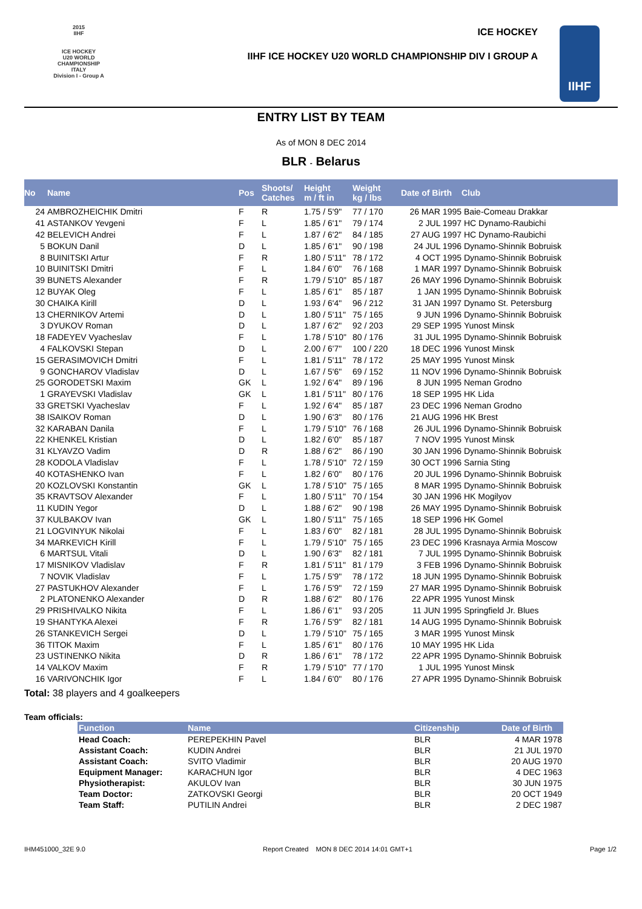2015
IIHF
ICE HOCKEY
U20 WORLD
CHAMPIONSHIP
ITALY
Division I - Group A
ICE HOCKEY
IIHF ICE HOCKEY U20 WORLD CHAMPIONSHIP DIV I GROUP A
IIHF
ENTRY LIST BY TEAM
As of MON 8 DEC 2014
BLR - Belarus
| No | Name | Pos | Shoots/ Catches | Height m / ft in | Weight kg / lbs | Date of Birth | Club |
| --- | --- | --- | --- | --- | --- | --- | --- |
| 24 | AMBROZHEICHIK Dmitri | F | R | 1.75 / 5'9" | 77 / 170 | 26 MAR 1995 | Baie-Comeau Drakkar |
| 41 | ASTANKOV Yevgeni | F | L | 1.85 / 6'1" | 79 / 174 | 2 JUL 1997 | HC Dynamo-Raubichi |
| 42 | BELEVICH Andrei | F | L | 1.87 / 6'2" | 84 / 185 | 27 AUG 1997 | HC Dynamo-Raubichi |
| 5 | BOKUN Danil | D | L | 1.85 / 6'1" | 90 / 198 | 24 JUL 1996 | Dynamo-Shinnik Bobruisk |
| 8 | BUINITSKI Artur | F | R | 1.80 / 5'11" | 78 / 172 | 4 OCT 1995 | Dynamo-Shinnik Bobruisk |
| 10 | BUINITSKI Dmitri | F | L | 1.84 / 6'0" | 76 / 168 | 1 MAR 1997 | Dynamo-Shinnik Bobruisk |
| 39 | BUNETS Alexander | F | R | 1.79 / 5'10" | 85 / 187 | 26 MAY 1996 | Dynamo-Shinnik Bobruisk |
| 12 | BUYAK Oleg | F | L | 1.85 / 6'1" | 85 / 187 | 1 JAN 1995 | Dynamo-Shinnik Bobruisk |
| 30 | CHAIKA Kirill | D | L | 1.93 / 6'4" | 96 / 212 | 31 JAN 1997 | Dynamo St. Petersburg |
| 13 | CHERNIKOV Artemi | D | L | 1.80 / 5'11" | 75 / 165 | 9 JUN 1996 | Dynamo-Shinnik Bobruisk |
| 3 | DYUKOV Roman | D | L | 1.87 / 6'2" | 92 / 203 | 29 SEP 1995 | Yunost Minsk |
| 18 | FADEYEV Vyacheslav | F | L | 1.78 / 5'10" | 80 / 176 | 31 JUL 1995 | Dynamo-Shinnik Bobruisk |
| 4 | FALKOVSKI Stepan | D | L | 2.00 / 6'7" | 100 / 220 | 18 DEC 1996 | Yunost Minsk |
| 15 | GERASIMOVICH Dmitri | F | L | 1.81 / 5'11" | 78 / 172 | 25 MAY 1995 | Yunost Minsk |
| 9 | GONCHAROV Vladislav | D | L | 1.67 / 5'6" | 69 / 152 | 11 NOV 1996 | Dynamo-Shinnik Bobruisk |
| 25 | GORODETSKI Maxim | GK | L | 1.92 / 6'4" | 89 / 196 | 8 JUN 1995 | Neman Grodno |
| 1 | GRAYEVSKI Vladislav | GK | L | 1.81 / 5'11" | 80 / 176 | 18 SEP 1995 | HK Lida |
| 33 | GRETSKI Vyacheslav | F | L | 1.92 / 6'4" | 85 / 187 | 23 DEC 1996 | Neman Grodno |
| 38 | ISAIKOV Roman | D | L | 1.90 / 6'3" | 80 / 176 | 21 AUG 1996 | HK Brest |
| 32 | KARABAN Danila | F | L | 1.79 / 5'10" | 76 / 168 | 26 JUL 1996 | Dynamo-Shinnik Bobruisk |
| 22 | KHENKEL Kristian | D | L | 1.82 / 6'0" | 85 / 187 | 7 NOV 1995 | Yunost Minsk |
| 31 | KLYAVZO Vadim | D | R | 1.88 / 6'2" | 86 / 190 | 30 JAN 1996 | Dynamo-Shinnik Bobruisk |
| 28 | KODOLA Vladislav | F | L | 1.78 / 5'10" | 72 / 159 | 30 OCT 1996 | Sarnia Sting |
| 40 | KOTASHENKO Ivan | F | L | 1.82 / 6'0" | 80 / 176 | 20 JUL 1996 | Dynamo-Shinnik Bobruisk |
| 20 | KOZLOVSKI Konstantin | GK | L | 1.78 / 5'10" | 75 / 165 | 8 MAR 1995 | Dynamo-Shinnik Bobruisk |
| 35 | KRAVTSOV Alexander | F | L | 1.80 / 5'11" | 70 / 154 | 30 JAN 1996 | HK Mogilyov |
| 11 | KUDIN Yegor | D | L | 1.88 / 6'2" | 90 / 198 | 26 MAY 1995 | Dynamo-Shinnik Bobruisk |
| 37 | KULBAKOV Ivan | GK | L | 1.80 / 5'11" | 75 / 165 | 18 SEP 1996 | HK Gomel |
| 21 | LOGVINYUK Nikolai | F | L | 1.83 / 6'0" | 82 / 181 | 28 JUL 1995 | Dynamo-Shinnik Bobruisk |
| 34 | MARKEVICH Kirill | F | L | 1.79 / 5'10" | 75 / 165 | 23 DEC 1996 | Krasnaya Armia Moscow |
| 6 | MARTSUL Vitali | D | L | 1.90 / 6'3" | 82 / 181 | 7 JUL 1995 | Dynamo-Shinnik Bobruisk |
| 17 | MISNIKOV Vladislav | F | R | 1.81 / 5'11" | 81 / 179 | 3 FEB 1996 | Dynamo-Shinnik Bobruisk |
| 7 | NOVIK Vladislav | F | L | 1.75 / 5'9" | 78 / 172 | 18 JUN 1995 | Dynamo-Shinnik Bobruisk |
| 27 | PASTUKHOV Alexander | F | L | 1.76 / 5'9" | 72 / 159 | 27 MAR 1995 | Dynamo-Shinnik Bobruisk |
| 2 | PLATONENKO Alexander | D | R | 1.88 / 6'2" | 80 / 176 | 22 APR 1995 | Yunost Minsk |
| 29 | PRISHIVALKO Nikita | F | L | 1.86 / 6'1" | 93 / 205 | 11 JUN 1995 | Springfield Jr. Blues |
| 19 | SHANTYKA Alexei | F | R | 1.76 / 5'9" | 82 / 181 | 14 AUG 1995 | Dynamo-Shinnik Bobruisk |
| 26 | STANKEVICH Sergei | D | L | 1.79 / 5'10" | 75 / 165 | 3 MAR 1995 | Yunost Minsk |
| 36 | TITOK Maxim | F | L | 1.85 / 6'1" | 80 / 176 | 10 MAY 1995 | HK Lida |
| 23 | USTINENKO Nikita | D | R | 1.86 / 6'1" | 78 / 172 | 22 APR 1995 | Dynamo-Shinnik Bobruisk |
| 14 | VALKOV Maxim | F | R | 1.79 / 5'10" | 77 / 170 | 1 JUL 1995 | Yunost Minsk |
| 16 | VARIVONCHIK Igor | F | L | 1.84 / 6'0" | 80 / 176 | 27 APR 1995 | Dynamo-Shinnik Bobruisk |
Total: 38 players and 4 goalkeepers
Team officials:
| Function | Name | Citizenship | Date of Birth |
| --- | --- | --- | --- |
| Head Coach: | PEREPEKHIN Pavel | BLR | 4 MAR 1978 |
| Assistant Coach: | KUDIN Andrei | BLR | 21 JUL 1970 |
| Assistant Coach: | SVITO Vladimir | BLR | 20 AUG 1970 |
| Equipment Manager: | KARACHUN Igor | BLR | 4 DEC 1963 |
| Physiotherapist: | AKULOV Ivan | BLR | 30 JUN 1975 |
| Team Doctor: | ZATKOVSKI Georgi | BLR | 20 OCT 1949 |
| Team Staff: | PUTILIN Andrei | BLR | 2 DEC 1987 |
IHM451000_32E 9.0 Report Created MON 8 DEC 2014 14:01 GMT+1 Page 1/2